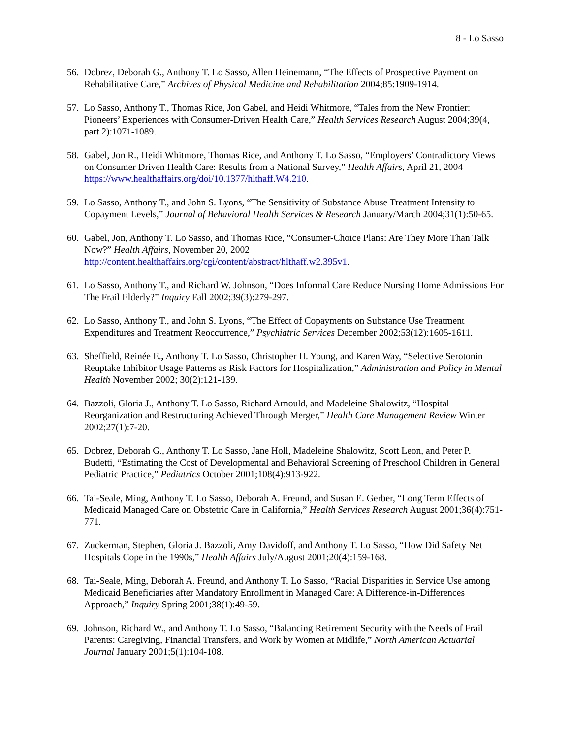8 - Lo Sasso
56.
Dobrez, Deborah G., Anthony T. Lo Sasso, Allen Heinemann, “The Effects of Prospective Payment on Rehabilitative Care,” Archives of Physical Medicine and Rehabilitation 2004;85:1909-1914.
57.
Lo Sasso, Anthony T., Thomas Rice, Jon Gabel, and Heidi Whitmore, “Tales from the New Frontier: Pioneers’ Experiences with Consumer-Driven Health Care,” Health Services Research August 2004;39(4, part 2):1071-1089.
58.
Gabel, Jon R., Heidi Whitmore, Thomas Rice, and Anthony T. Lo Sasso, “Employers’ Contradictory Views on Consumer Driven Health Care: Results from a National Survey,” Health Affairs, April 21, 2004 https://www.healthaffairs.org/doi/10.1377/hlthaff.W4.210.
59.
Lo Sasso, Anthony T., and John S. Lyons, “The Sensitivity of Substance Abuse Treatment Intensity to Copayment Levels,” Journal of Behavioral Health Services & Research January/March 2004;31(1):50-65.
60.
Gabel, Jon, Anthony T. Lo Sasso, and Thomas Rice, “Consumer-Choice Plans: Are They More Than Talk Now?” Health Affairs, November 20, 2002
http://content.healthaffairs.org/cgi/content/abstract/hlthaff.w2.395v1.
61.
Lo Sasso, Anthony T., and Richard W. Johnson, “Does Informal Care Reduce Nursing Home Admissions For The Frail Elderly?” Inquiry Fall 2002;39(3):279-297.
62.
Lo Sasso, Anthony T., and John S. Lyons, “The Effect of Copayments on Substance Use Treatment Expenditures and Treatment Reoccurrence,” Psychiatric Services December 2002;53(12):1605-1611.
63.
Sheffield, Reinée E., Anthony T. Lo Sasso, Christopher H. Young, and Karen Way, “Selective Serotonin Reuptake Inhibitor Usage Patterns as Risk Factors for Hospitalization,” Administration and Policy in Mental Health November 2002; 30(2):121-139.
64.
Bazzoli, Gloria J., Anthony T. Lo Sasso, Richard Arnould, and Madeleine Shalowitz, “Hospital Reorganization and Restructuring Achieved Through Merger,” Health Care Management Review Winter 2002;27(1):7-20.
65.
Dobrez, Deborah G., Anthony T. Lo Sasso, Jane Holl, Madeleine Shalowitz, Scott Leon, and Peter P. Budetti, “Estimating the Cost of Developmental and Behavioral Screening of Preschool Children in General Pediatric Practice,” Pediatrics October 2001;108(4):913-922.
66.
Tai-Seale, Ming, Anthony T. Lo Sasso, Deborah A. Freund, and Susan E. Gerber, “Long Term Effects of Medicaid Managed Care on Obstetric Care in California,” Health Services Research August 2001;36(4):751-771.
67.
Zuckerman, Stephen, Gloria J. Bazzoli, Amy Davidoff, and Anthony T. Lo Sasso, “How Did Safety Net Hospitals Cope in the 1990s,” Health Affairs July/August 2001;20(4):159-168.
68.
Tai-Seale, Ming, Deborah A. Freund, and Anthony T. Lo Sasso, “Racial Disparities in Service Use among Medicaid Beneficiaries after Mandatory Enrollment in Managed Care: A Difference-in-Differences Approach,” Inquiry Spring 2001;38(1):49-59.
69.
Johnson, Richard W., and Anthony T. Lo Sasso, “Balancing Retirement Security with the Needs of Frail Parents: Caregiving, Financial Transfers, and Work by Women at Midlife,” North American Actuarial Journal January 2001;5(1):104-108.